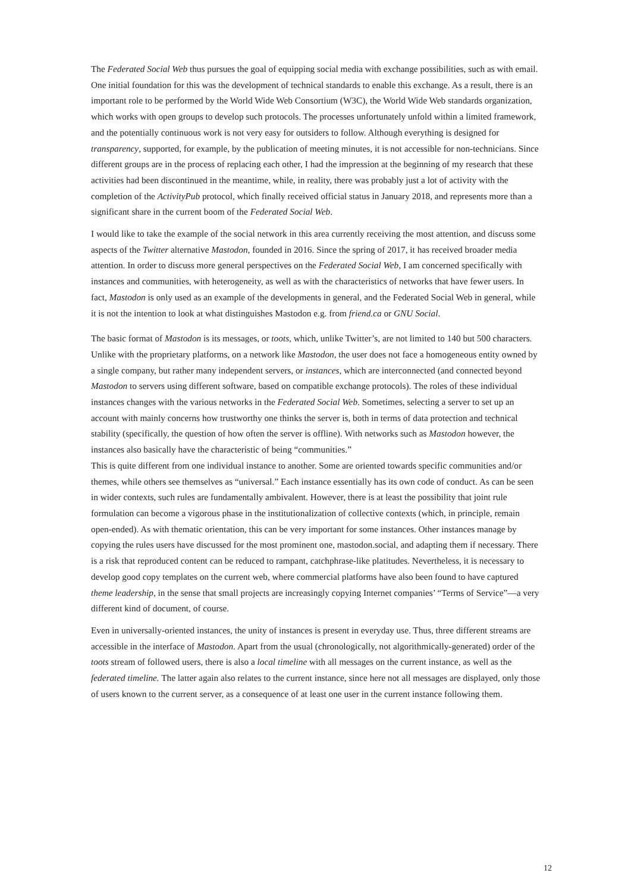The Federated Social Web thus pursues the goal of equipping social media with exchange possibilities, such as with email. One initial foundation for this was the development of technical standards to enable this exchange. As a result, there is an important role to be performed by the World Wide Web Consortium (W3C), the World Wide Web standards organization, which works with open groups to develop such protocols. The processes unfortunately unfold within a limited framework, and the potentially continuous work is not very easy for outsiders to follow. Although everything is designed for transparency, supported, for example, by the publication of meeting minutes, it is not accessible for non-technicians. Since different groups are in the process of replacing each other, I had the impression at the beginning of my research that these activities had been discontinued in the meantime, while, in reality, there was probably just a lot of activity with the completion of the ActivityPub protocol, which finally received official status in January 2018, and represents more than a significant share in the current boom of the Federated Social Web.
I would like to take the example of the social network in this area currently receiving the most attention, and discuss some aspects of the Twitter alternative Mastodon, founded in 2016. Since the spring of 2017, it has received broader media attention. In order to discuss more general perspectives on the Federated Social Web, I am concerned specifically with instances and communities, with heterogeneity, as well as with the characteristics of networks that have fewer users. In fact, Mastodon is only used as an example of the developments in general, and the Federated Social Web in general, while it is not the intention to look at what distinguishes Mastodon e.g. from friend.ca or GNU Social.
The basic format of Mastodon is its messages, or toots, which, unlike Twitter’s, are not limited to 140 but 500 characters. Unlike with the proprietary platforms, on a network like Mastodon, the user does not face a homogeneous entity owned by a single company, but rather many independent servers, or instances, which are interconnected (and connected beyond Mastodon to servers using different software, based on compatible exchange protocols). The roles of these individual instances changes with the various networks in the Federated Social Web. Sometimes, selecting a server to set up an account with mainly concerns how trustworthy one thinks the server is, both in terms of data protection and technical stability (specifically, the question of how often the server is offline). With networks such as Mastodon however, the instances also basically have the characteristic of being “communities.”
This is quite different from one individual instance to another. Some are oriented towards specific communities and/or themes, while others see themselves as “universal.” Each instance essentially has its own code of conduct. As can be seen in wider contexts, such rules are fundamentally ambivalent. However, there is at least the possibility that joint rule formulation can become a vigorous phase in the institutionalization of collective contexts (which, in principle, remain open-ended). As with thematic orientation, this can be very important for some instances. Other instances manage by copying the rules users have discussed for the most prominent one, mastodon.social, and adapting them if necessary. There is a risk that reproduced content can be reduced to rampant, catchphrase-like platitudes. Nevertheless, it is necessary to develop good copy templates on the current web, where commercial platforms have also been found to have captured theme leadership, in the sense that small projects are increasingly copying Internet companies’ “Terms of Service”—a very different kind of document, of course.
Even in universally-oriented instances, the unity of instances is present in everyday use. Thus, three different streams are accessible in the interface of Mastodon. Apart from the usual (chronologically, not algorithmically-generated) order of the toots stream of followed users, there is also a local timeline with all messages on the current instance, as well as the federated timeline. The latter again also relates to the current instance, since here not all messages are displayed, only those of users known to the current server, as a consequence of at least one user in the current instance following them.
12